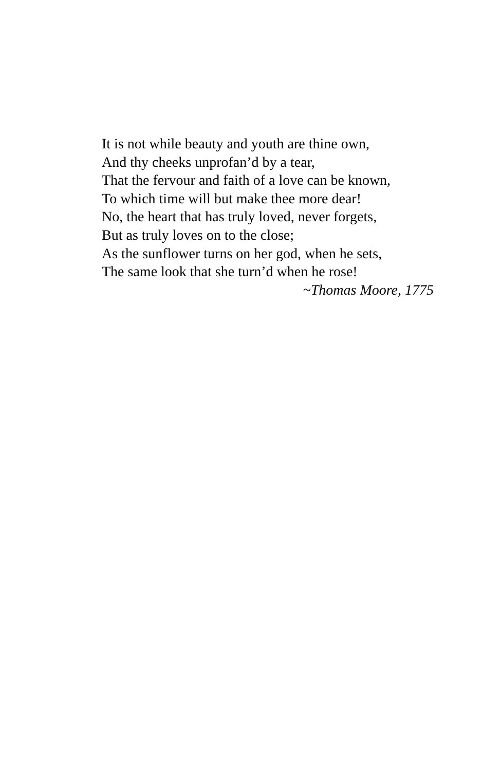It is not while beauty and youth are thine own,
And thy cheeks unprofan’d by a tear,
That the fervour and faith of a love can be known,
To which time will but make thee more dear!
No, the heart that has truly loved, never forgets,
But as truly loves on to the close;
As the sunflower turns on her god, when he sets,
The same look that she turn’d when he rose!
~Thomas Moore, 1775